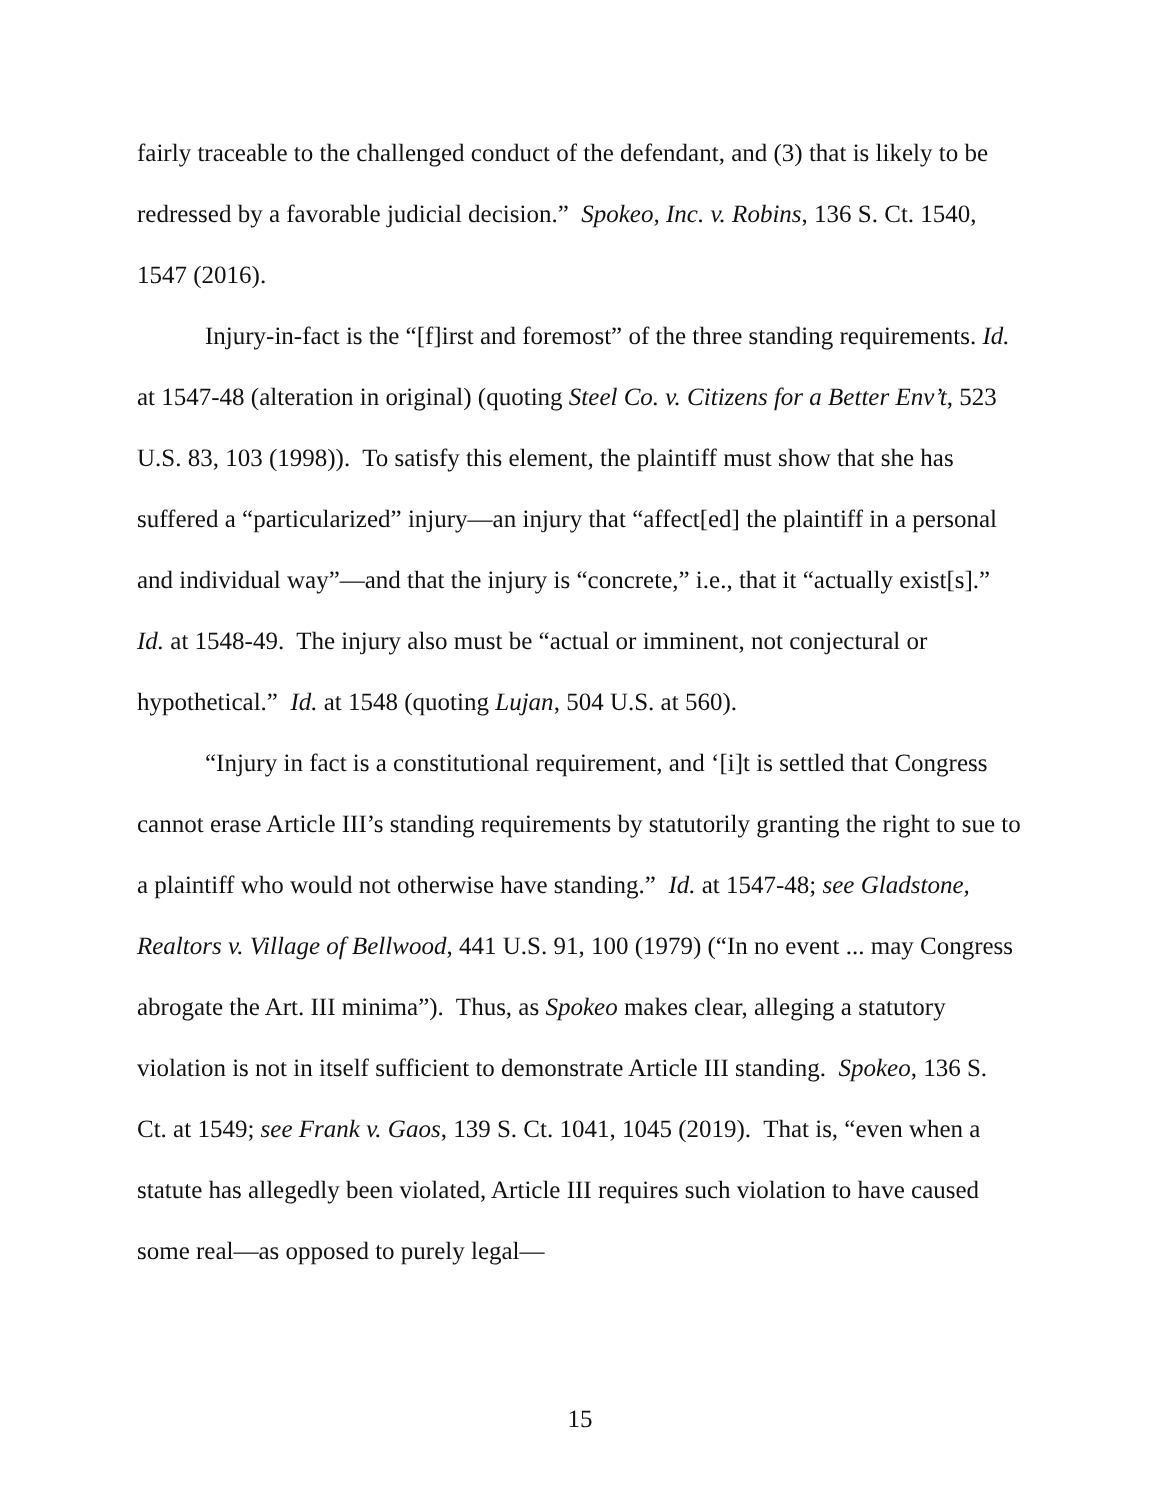fairly traceable to the challenged conduct of the defendant, and (3) that is likely to be redressed by a favorable judicial decision.” Spokeo, Inc. v. Robins, 136 S. Ct. 1540, 1547 (2016).
Injury-in-fact is the “[f]irst and foremost” of the three standing requirements. Id. at 1547-48 (alteration in original) (quoting Steel Co. v. Citizens for a Better Env’t, 523 U.S. 83, 103 (1998)). To satisfy this element, the plaintiff must show that she has suffered a “particularized” injury—an injury that “affect[ed] the plaintiff in a personal and individual way”—and that the injury is “concrete,” i.e., that it “actually exist[s].” Id. at 1548-49. The injury also must be “actual or imminent, not conjectural or hypothetical.” Id. at 1548 (quoting Lujan, 504 U.S. at 560).
“Injury in fact is a constitutional requirement, and ‘[i]t is settled that Congress cannot erase Article III’s standing requirements by statutorily granting the right to sue to a plaintiff who would not otherwise have standing.” Id. at 1547-48; see Gladstone, Realtors v. Village of Bellwood, 441 U.S. 91, 100 (1979) (“In no event ... may Congress abrogate the Art. III minima”). Thus, as Spokeo makes clear, alleging a statutory violation is not in itself sufficient to demonstrate Article III standing. Spokeo, 136 S. Ct. at 1549; see Frank v. Gaos, 139 S. Ct. 1041, 1045 (2019). That is, “even when a statute has allegedly been violated, Article III requires such violation to have caused some real—as opposed to purely legal—
15